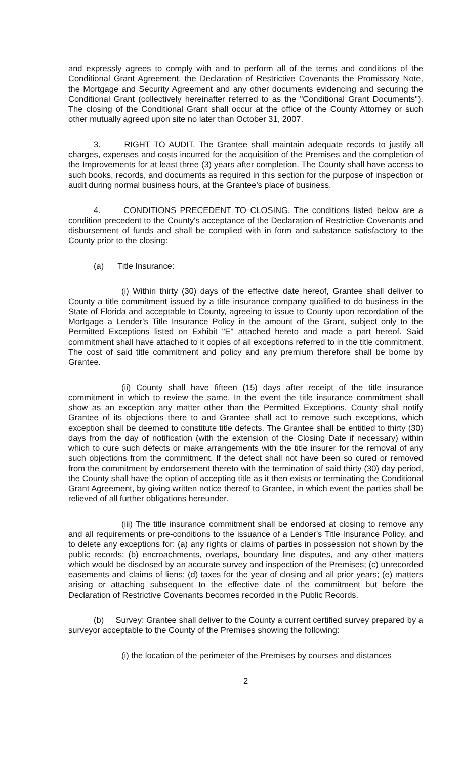and expressly agrees to comply with and to perform all of the terms and conditions of the Conditional Grant Agreement, the Declaration of Restrictive Covenants the Promissory Note, the Mortgage and Security Agreement and any other documents evidencing and securing the Conditional Grant (collectively hereinafter referred to as the "Conditional Grant Documents"). The closing of the Conditional Grant shall occur at the office of the County Attorney or such other mutually agreed upon site no later than October 31, 2007.
3. RIGHT TO AUDIT. The Grantee shall maintain adequate records to justify all charges, expenses and costs incurred for the acquisition of the Premises and the completion of the Improvements for at least three (3) years after completion. The County shall have access to such books, records, and documents as required in this section for the purpose of inspection or audit during normal business hours, at the Grantee's place of business.
4. CONDITIONS PRECEDENT TO CLOSING. The conditions listed below are a condition precedent to the County's acceptance of the Declaration of Restrictive Covenants and disbursement of funds and shall be complied with in form and substance satisfactory to the County prior to the closing:
(a) Title Insurance:
(i) Within thirty (30) days of the effective date hereof, Grantee shall deliver to County a title commitment issued by a title insurance company qualified to do business in the State of Florida and acceptable to County, agreeing to issue to County upon recordation of the Mortgage a Lender's Title Insurance Policy in the amount of the Grant, subject only to the Permitted Exceptions listed on Exhibit "E" attached hereto and made a part hereof. Said commitment shall have attached to it copies of all exceptions referred to in the title commitment. The cost of said title commitment and policy and any premium therefore shall be borne by Grantee.
(ii) County shall have fifteen (15) days after receipt of the title insurance commitment in which to review the same. In the event the title insurance commitment shall show as an exception any matter other than the Permitted Exceptions, County shall notify Grantee of its objections there to and Grantee shall act to remove such exceptions, which exception shall be deemed to constitute title defects. The Grantee shall be entitled to thirty (30) days from the day of notification (with the extension of the Closing Date if necessary) within which to cure such defects or make arrangements with the title insurer for the removal of any such objections from the commitment. If the defect shall not have been so cured or removed from the commitment by endorsement thereto with the termination of said thirty (30) day period, the County shall have the option of accepting title as it then exists or terminating the Conditional Grant Agreement, by giving written notice thereof to Grantee, in which event the parties shall be relieved of all further obligations hereunder.
(iii) The title insurance commitment shall be endorsed at closing to remove any and all requirements or pre-conditions to the issuance of a Lender's Title Insurance Policy, and to delete any exceptions for: (a) any rights or claims of parties in possession not shown by the public records; (b) encroachments, overlaps, boundary line disputes, and any other matters which would be disclosed by an accurate survey and inspection of the Premises; (c) unrecorded easements and claims of liens; (d) taxes for the year of closing and all prior years; (e) matters arising or attaching subsequent to the effective date of the commitment but before the Declaration of Restrictive Covenants becomes recorded in the Public Records.
(b) Survey: Grantee shall deliver to the County a current certified survey prepared by a surveyor acceptable to the County of the Premises showing the following:
(i) the location of the perimeter of the Premises by courses and distances
2